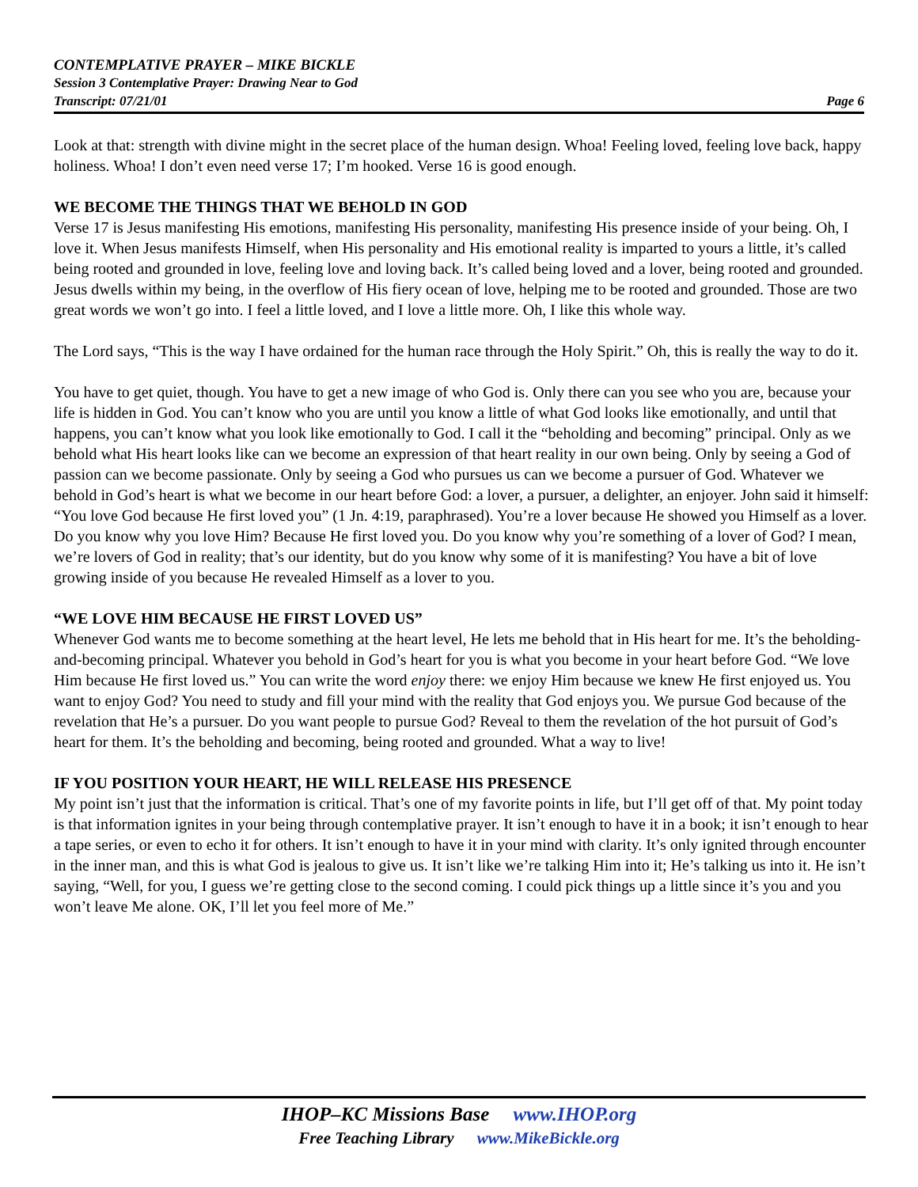CONTEMPLATIVE PRAYER – MIKE BICKLE
Session 3 Contemplative Prayer: Drawing Near to God
Transcript: 07/21/01 Page 6
Look at that: strength with divine might in the secret place of the human design. Whoa! Feeling loved, feeling love back, happy holiness. Whoa! I don’t even need verse 17; I’m hooked. Verse 16 is good enough.
WE BECOME THE THINGS THAT WE BEHOLD IN GOD
Verse 17 is Jesus manifesting His emotions, manifesting His personality, manifesting His presence inside of your being. Oh, I love it. When Jesus manifests Himself, when His personality and His emotional reality is imparted to yours a little, it’s called being rooted and grounded in love, feeling love and loving back. It’s called being loved and a lover, being rooted and grounded. Jesus dwells within my being, in the overflow of His fiery ocean of love, helping me to be rooted and grounded. Those are two great words we won’t go into. I feel a little loved, and I love a little more. Oh, I like this whole way.
The Lord says, “This is the way I have ordained for the human race through the Holy Spirit.” Oh, this is really the way to do it.
You have to get quiet, though. You have to get a new image of who God is. Only there can you see who you are, because your life is hidden in God. You can’t know who you are until you know a little of what God looks like emotionally, and until that happens, you can’t know what you look like emotionally to God. I call it the “beholding and becoming” principal. Only as we behold what His heart looks like can we become an expression of that heart reality in our own being. Only by seeing a God of passion can we become passionate. Only by seeing a God who pursues us can we become a pursuer of God. Whatever we behold in God’s heart is what we become in our heart before God: a lover, a pursuer, a delighter, an enjoyer. John said it himself: “You love God because He first loved you” (1 Jn. 4:19, paraphrased). You’re a lover because He showed you Himself as a lover. Do you know why you love Him? Because He first loved you. Do you know why you’re something of a lover of God? I mean, we’re lovers of God in reality; that’s our identity, but do you know why some of it is manifesting? You have a bit of love growing inside of you because He revealed Himself as a lover to you.
“WE LOVE HIM BECAUSE HE FIRST LOVED US”
Whenever God wants me to become something at the heart level, He lets me behold that in His heart for me. It’s the beholding-and-becoming principal. Whatever you behold in God’s heart for you is what you become in your heart before God. “We love Him because He first loved us.” You can write the word enjoy there: we enjoy Him because we knew He first enjoyed us. You want to enjoy God? You need to study and fill your mind with the reality that God enjoys you. We pursue God because of the revelation that He’s a pursuer. Do you want people to pursue God? Reveal to them the revelation of the hot pursuit of God’s heart for them. It’s the beholding and becoming, being rooted and grounded. What a way to live!
IF YOU POSITION YOUR HEART, HE WILL RELEASE HIS PRESENCE
My point isn’t just that the information is critical. That’s one of my favorite points in life, but I’ll get off of that. My point today is that information ignites in your being through contemplative prayer. It isn’t enough to have it in a book; it isn’t enough to hear a tape series, or even to echo it for others. It isn’t enough to have it in your mind with clarity. It’s only ignited through encounter in the inner man, and this is what God is jealous to give us. It isn’t like we’re talking Him into it; He’s talking us into it. He isn’t saying, “Well, for you, I guess we’re getting close to the second coming. I could pick things up a little since it’s you and you won’t leave Me alone. OK, I’ll let you feel more of Me.”
IHOP–KC Missions Base www.IHOP.org
Free Teaching Library www.MikeBickle.org